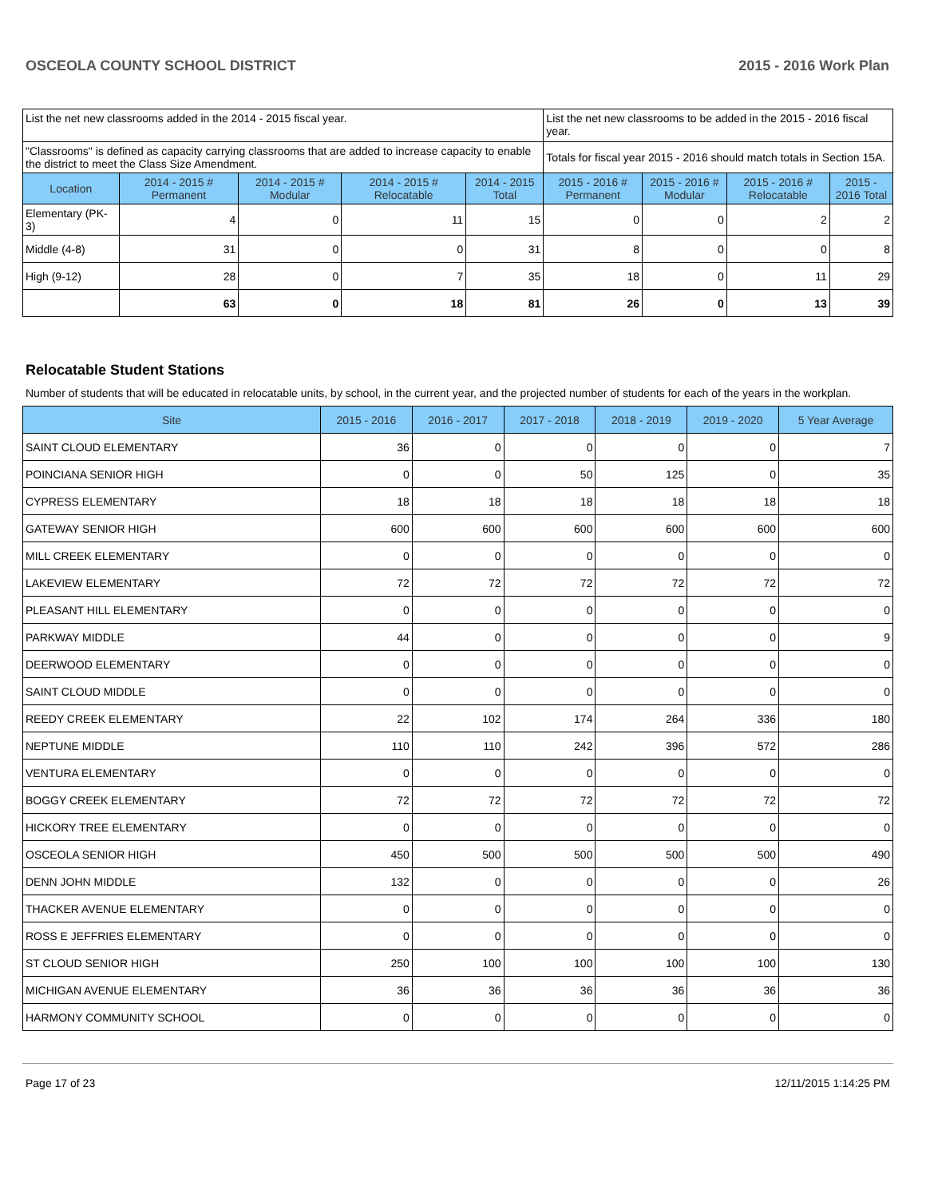OSCEOLA COUNTY SCHOOL DISTRICT 2015 - 2016 Work Plan
| List the net new classrooms added in the 2014 - 2015 fiscal year. | | | | | List the net new classrooms to be added in the 2015 - 2016 fiscal year. | | | |
| "Classrooms" is defined as capacity carrying classrooms that are added to increase capacity to enable the district to meet the Class Size Amendment. | | | | | Totals for fiscal year 2015 - 2016 should match totals in Section 15A. | | | |
| Location | 2014 - 2015 # Permanent | 2014 - 2015 # Modular | 2014 - 2015 # Relocatable | 2014 - 2015 Total | 2015 - 2016 # Permanent | 2015 - 2016 # Modular | 2015 - 2016 # Relocatable | 2015 - 2016 Total |
| Elementary (PK-3) | 4 | 0 | 11 | 15 | 0 | 0 | 2 | 2 |
| Middle (4-8) | 31 | 0 | 0 | 31 | 8 | 0 | 0 | 8 |
| High (9-12) | 28 | 0 | 7 | 35 | 18 | 0 | 11 | 29 |
| | 63 | 0 | 18 | 81 | 26 | 0 | 13 | 39 |
Relocatable Student Stations
Number of students that will be educated in relocatable units, by school, in the current year, and the projected number of students for each of the years in the workplan.
| Site | 2015 - 2016 | 2016 - 2017 | 2017 - 2018 | 2018 - 2019 | 2019 - 2020 | 5 Year Average |
| --- | --- | --- | --- | --- | --- | --- |
| SAINT CLOUD ELEMENTARY | 36 | 0 | 0 | 0 | 0 | 7 |
| POINCIANA SENIOR HIGH | 0 | 0 | 50 | 125 | 0 | 35 |
| CYPRESS ELEMENTARY | 18 | 18 | 18 | 18 | 18 | 18 |
| GATEWAY SENIOR HIGH | 600 | 600 | 600 | 600 | 600 | 600 |
| MILL CREEK ELEMENTARY | 0 | 0 | 0 | 0 | 0 | 0 |
| LAKEVIEW ELEMENTARY | 72 | 72 | 72 | 72 | 72 | 72 |
| PLEASANT HILL ELEMENTARY | 0 | 0 | 0 | 0 | 0 | 0 |
| PARKWAY MIDDLE | 44 | 0 | 0 | 0 | 0 | 9 |
| DEERWOOD ELEMENTARY | 0 | 0 | 0 | 0 | 0 | 0 |
| SAINT CLOUD MIDDLE | 0 | 0 | 0 | 0 | 0 | 0 |
| REEDY CREEK ELEMENTARY | 22 | 102 | 174 | 264 | 336 | 180 |
| NEPTUNE MIDDLE | 110 | 110 | 242 | 396 | 572 | 286 |
| VENTURA ELEMENTARY | 0 | 0 | 0 | 0 | 0 | 0 |
| BOGGY CREEK ELEMENTARY | 72 | 72 | 72 | 72 | 72 | 72 |
| HICKORY TREE ELEMENTARY | 0 | 0 | 0 | 0 | 0 | 0 |
| OSCEOLA SENIOR HIGH | 450 | 500 | 500 | 500 | 500 | 490 |
| DENN JOHN MIDDLE | 132 | 0 | 0 | 0 | 0 | 26 |
| THACKER AVENUE ELEMENTARY | 0 | 0 | 0 | 0 | 0 | 0 |
| ROSS E JEFFRIES ELEMENTARY | 0 | 0 | 0 | 0 | 0 | 0 |
| ST CLOUD SENIOR HIGH | 250 | 100 | 100 | 100 | 100 | 130 |
| MICHIGAN AVENUE ELEMENTARY | 36 | 36 | 36 | 36 | 36 | 36 |
| HARMONY COMMUNITY SCHOOL | 0 | 0 | 0 | 0 | 0 | 0 |
Page 17 of 23 12/11/2015 1:14:25 PM